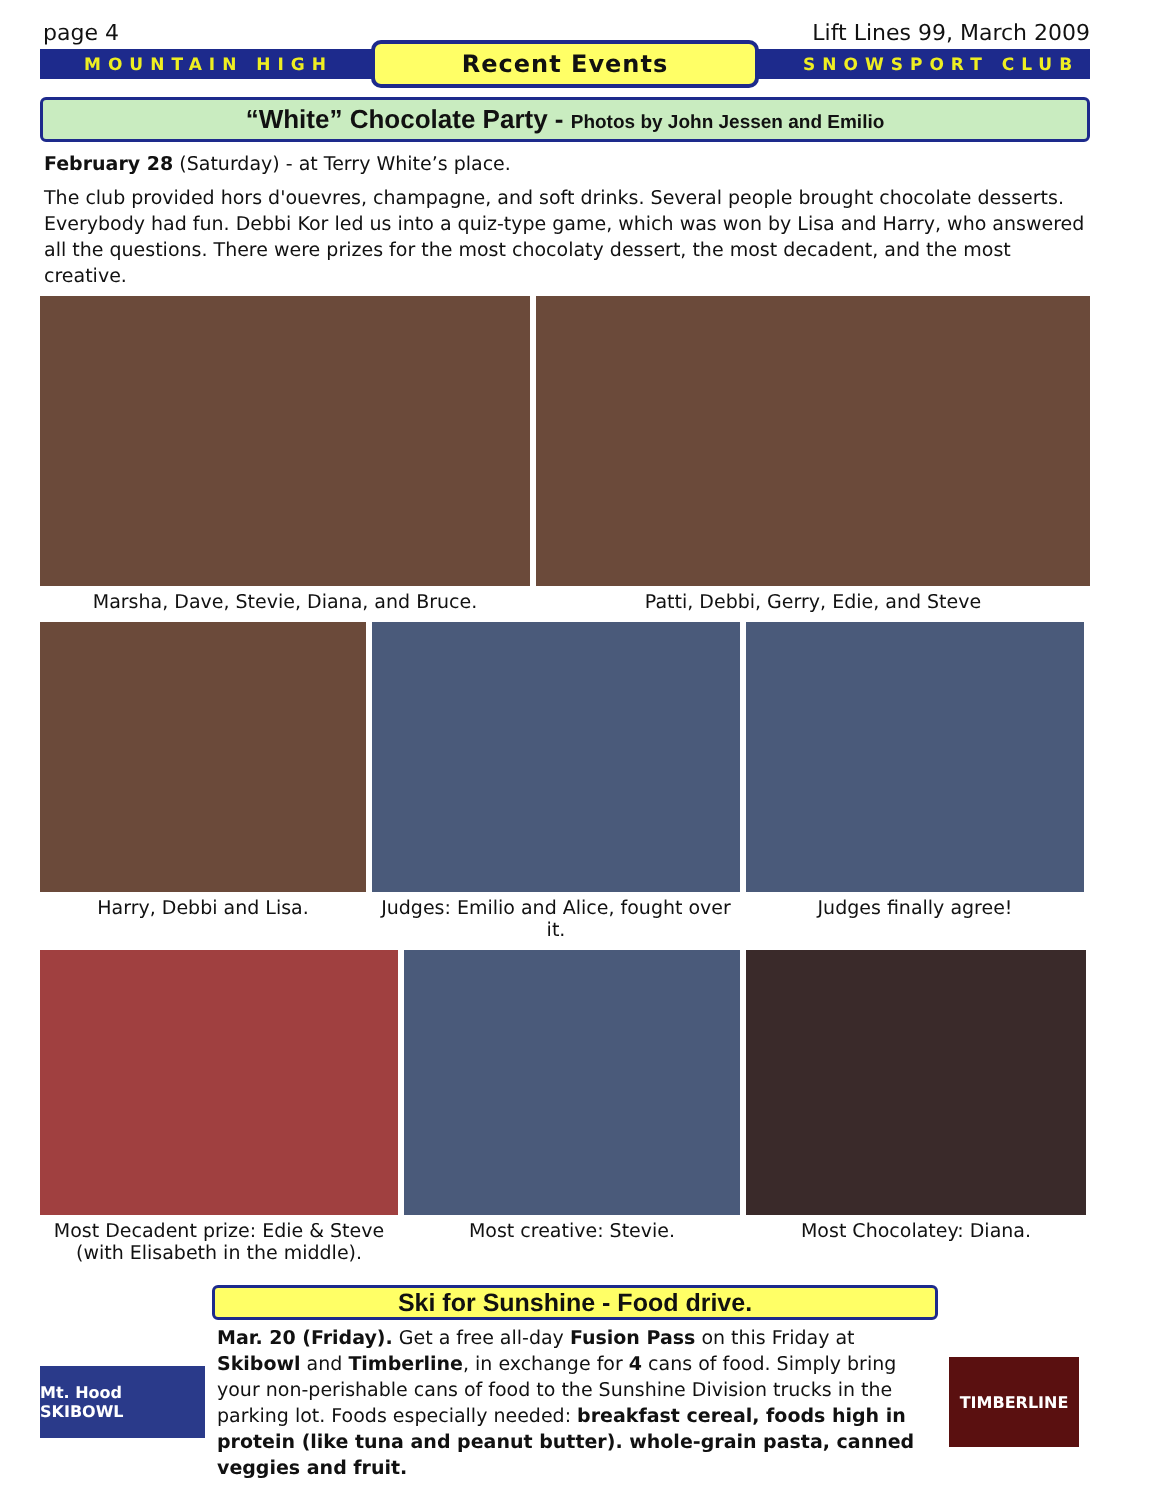page 4 Lift Lines 99, March 2009
MOUNTAIN HIGH
Recent Events
SNOWSPORT CLUB
“White” Chocolate Party - Photos by John Jessen and Emilio
February 28 (Saturday) - at Terry White’s place.
The club provided hors d'ouevres, champagne, and soft drinks. Several people brought chocolate desserts. Everybody had fun. Debbi Kor led us into a quiz-type game, which was won by Lisa and Harry, who answered all the questions. There were prizes for the most chocolaty dessert, the most decadent, and the most creative.
Marsha, Dave, Stevie, Diana, and Bruce. Patti, Debbi, Gerry, Edie, and Steve
Harry, Debbi and Lisa. Judges: Emilio and Alice, fought over it.
Judges finally agree!
Most Decadent prize: Edie & Steve (with Elisabeth in the middle).
Most creative: Stevie. Most Chocolatey: Diana.
Ski for Sunshine - Food drive.
Mt. Hood SKIBOWL
Mar. 20 (Friday). Get a free all-day Fusion Pass on this Friday at Skibowl and Timberline, in exchange for 4 cans of food. Simply bring your non-perishable cans of food to the Sunshine Division trucks in the parking lot. Foods especially needed: breakfast cereal, foods high in protein (like tuna and peanut butter). whole-grain pasta, canned veggies and fruit.
TIMBERLINE